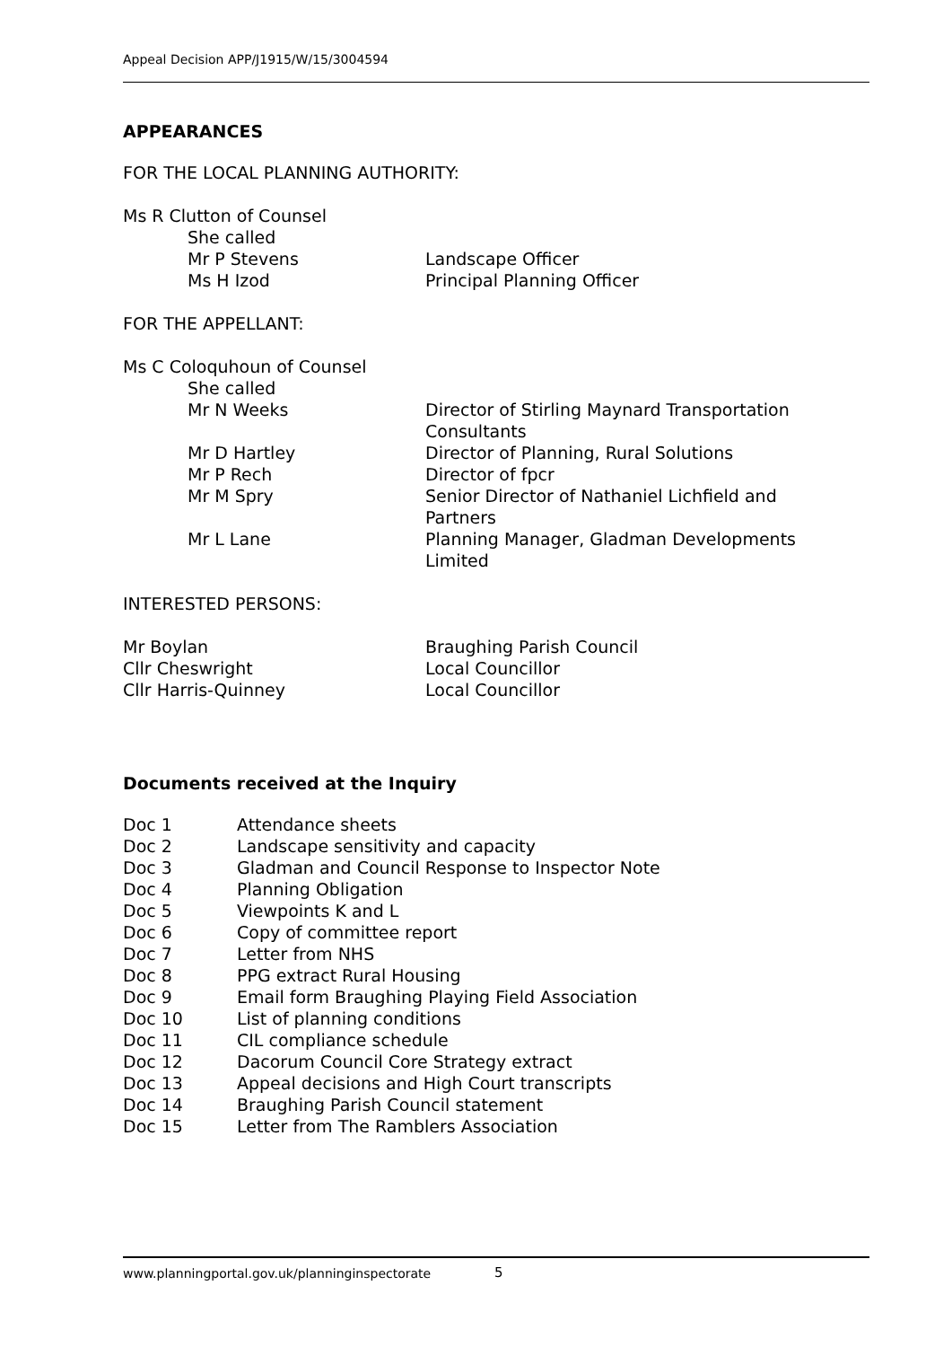Appeal Decision APP/J1915/W/15/3004594
APPEARANCES
FOR THE LOCAL PLANNING AUTHORITY:
Ms R Clutton of Counsel
She called
Mr P Stevens Landscape Officer
Ms H Izod Principal Planning Officer
FOR THE APPELLANT:
Ms C Coloquhoun of Counsel
She called
Mr N Weeks Director of Stirling Maynard Transportation Consultants
Mr D Hartley Director of Planning, Rural Solutions
Mr P Rech Director of fpcr
Mr M Spry Senior Director of Nathaniel Lichfield and Partners
Mr L Lane Planning Manager, Gladman Developments Limited
INTERESTED PERSONS:
Mr Boylan Braughing Parish Council
Cllr Cheswright Local Councillor
Cllr Harris-Quinney Local Councillor
Documents received at the Inquiry
Doc 1 Attendance sheets
Doc 2 Landscape sensitivity and capacity
Doc 3 Gladman and Council Response to Inspector Note
Doc 4 Planning Obligation
Doc 5 Viewpoints K and L
Doc 6 Copy of committee report
Doc 7 Letter from NHS
Doc 8 PPG extract Rural Housing
Doc 9 Email form Braughing Playing Field Association
Doc 10 List of planning conditions
Doc 11 CIL compliance schedule
Doc 12 Dacorum Council Core Strategy extract
Doc 13 Appeal decisions and High Court transcripts
Doc 14 Braughing Parish Council statement
Doc 15 Letter from The Ramblers Association
www.planningportal.gov.uk/planninginspectorate
5